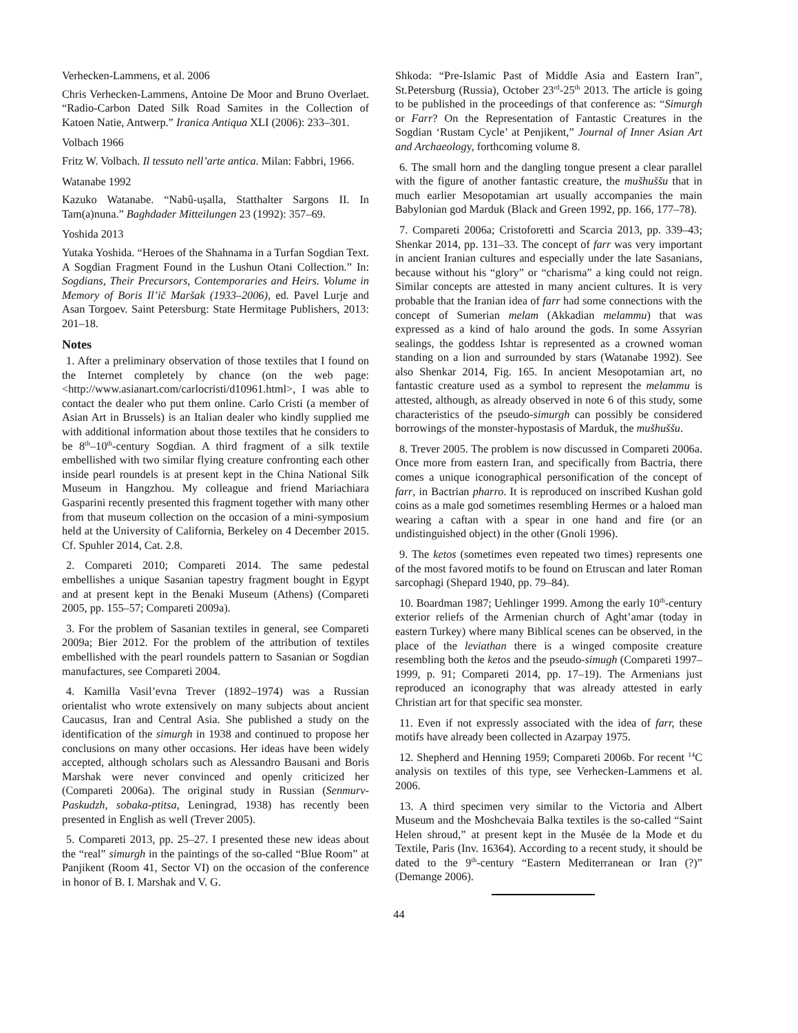Verhecken-Lammens, et al. 2006
Chris Verhecken-Lammens, Antoine De Moor and Bruno Overlaet. “Radio-Carbon Dated Silk Road Samites in the Collection of Katoen Natie, Antwerp.” Iranica Antiqua XLI (2006): 233–301.
Volbach 1966
Fritz W. Volbach. Il tessuto nell’arte antica. Milan: Fabbri, 1966.
Watanabe 1992
Kazuko Watanabe. “Nabû-uṣalla, Statthalter Sargons II. In Tam(a)nuna.” Baghdader Mitteilungen 23 (1992): 357–69.
Yoshida 2013
Yutaka Yoshida. “Heroes of the Shahnama in a Turfan Sogdian Text. A Sogdian Fragment Found in the Lushun Otani Collection.” In: Sogdians, Their Precursors, Contemporaries and Heirs. Volume in Memory of Boris Il’ič Maršak (1933–2006), ed. Pavel Lurje and Asan Torgoev. Saint Petersburg: State Hermitage Publishers, 2013: 201–18.
Notes
1. After a preliminary observation of those textiles that I found on the Internet completely by chance (on the web page: <http://www.asianart.com/carlocristi/d10961.html>, I was able to contact the dealer who put them online. Carlo Cristi (a member of Asian Art in Brussels) is an Italian dealer who kindly supplied me with additional information about those textiles that he considers to be 8<sup>th</sup>–10<sup>th</sup>-century Sogdian. A third fragment of a silk textile embellished with two similar flying creature confronting each other inside pearl roundels is at present kept in the China National Silk Museum in Hangzhou. My colleague and friend Mariachiara Gasparini recently presented this fragment together with many other from that museum collection on the occasion of a mini-symposium held at the University of California, Berkeley on 4 December 2015. Cf. Spuhler 2014, Cat. 2.8.
2. Compareti 2010; Compareti 2014. The same pedestal embellishes a unique Sasanian tapestry fragment bought in Egypt and at present kept in the Benaki Museum (Athens) (Compareti 2005, pp. 155–57; Compareti 2009a).
3. For the problem of Sasanian textiles in general, see Compareti 2009a; Bier 2012. For the problem of the attribution of textiles embellished with the pearl roundels pattern to Sasanian or Sogdian manufactures, see Compareti 2004.
4. Kamilla Vasil’evna Trever (1892–1974) was a Russian orientalist who wrote extensively on many subjects about ancient Caucasus, Iran and Central Asia. She published a study on the identification of the simurgh in 1938 and continued to propose her conclusions on many other occasions. Her ideas have been widely accepted, although scholars such as Alessandro Bausani and Boris Marshak were never convinced and openly criticized her (Compareti 2006a). The original study in Russian (Senmurv-Paskudzh, sobaka-ptitsa, Leningrad, 1938) has recently been presented in English as well (Trever 2005).
5. Compareti 2013, pp. 25–27. I presented these new ideas about the “real” simurgh in the paintings of the so-called “Blue Room” at Panjikent (Room 41, Sector VI) on the occasion of the conference in honor of B. I. Marshak and V. G.
Shkoda: “Pre-Islamic Past of Middle Asia and Eastern Iran”, St.Petersburg (Russia), October 23<sup>rd</sup>-25<sup>th</sup> 2013. The article is going to be published in the proceedings of that conference as: “Simurgh or Farr? On the Representation of Fantastic Creatures in the Sogdian ‘Rustam Cycle’ at Penjikent,” Journal of Inner Asian Art and Archaeology, forthcoming volume 8.
6. The small horn and the dangling tongue present a clear parallel with the figure of another fantastic creature, the mušhuššu that in much earlier Mesopotamian art usually accompanies the main Babylonian god Marduk (Black and Green 1992, pp. 166, 177–78).
7. Compareti 2006a; Cristoforetti and Scarcia 2013, pp. 339–43; Shenkar 2014, pp. 131–33. The concept of farr was very important in ancient Iranian cultures and especially under the late Sasanians, because without his “glory” or “charisma” a king could not reign. Similar concepts are attested in many ancient cultures. It is very probable that the Iranian idea of farr had some connections with the concept of Sumerian melam (Akkadian melammu) that was expressed as a kind of halo around the gods. In some Assyrian sealings, the goddess Ishtar is represented as a crowned woman standing on a lion and surrounded by stars (Watanabe 1992). See also Shenkar 2014, Fig. 165. In ancient Mesopotamian art, no fantastic creature used as a symbol to represent the melammu is attested, although, as already observed in note 6 of this study, some characteristics of the pseudo-simurgh can possibly be considered borrowings of the monster-hypostasis of Marduk, the mušhuššu.
8. Trever 2005. The problem is now discussed in Compareti 2006a. Once more from eastern Iran, and specifically from Bactria, there comes a unique iconographical personification of the concept of farr, in Bactrian pharro. It is reproduced on inscribed Kushan gold coins as a male god sometimes resembling Hermes or a haloed man wearing a caftan with a spear in one hand and fire (or an undistinguished object) in the other (Gnoli 1996).
9. The ketos (sometimes even repeated two times) represents one of the most favored motifs to be found on Etruscan and later Roman sarcophagi (Shepard 1940, pp. 79–84).
10. Boardman 1987; Uehlinger 1999. Among the early 10<sup>th</sup>-century exterior reliefs of the Armenian church of Aght’amar (today in eastern Turkey) where many Biblical scenes can be observed, in the place of the leviathan there is a winged composite creature resembling both the ketos and the pseudo-simugh (Compareti 1997–1999, p. 91; Compareti 2014, pp. 17–19). The Armenians just reproduced an iconography that was already attested in early Christian art for that specific sea monster.
11. Even if not expressly associated with the idea of farr, these motifs have already been collected in Azarpay 1975.
12. Shepherd and Henning 1959; Compareti 2006b. For recent <sup>14</sup>C analysis on textiles of this type, see Verhecken-Lammens et al. 2006.
13. A third specimen very similar to the Victoria and Albert Museum and the Moshchevaia Balka textiles is the so-called “Saint Helen shroud,” at present kept in the Musée de la Mode et du Textile, Paris (Inv. 16364). According to a recent study, it should be dated to the 9<sup>th</sup>-century “Eastern Mediterranean or Iran (?)” (Demange 2006).
44